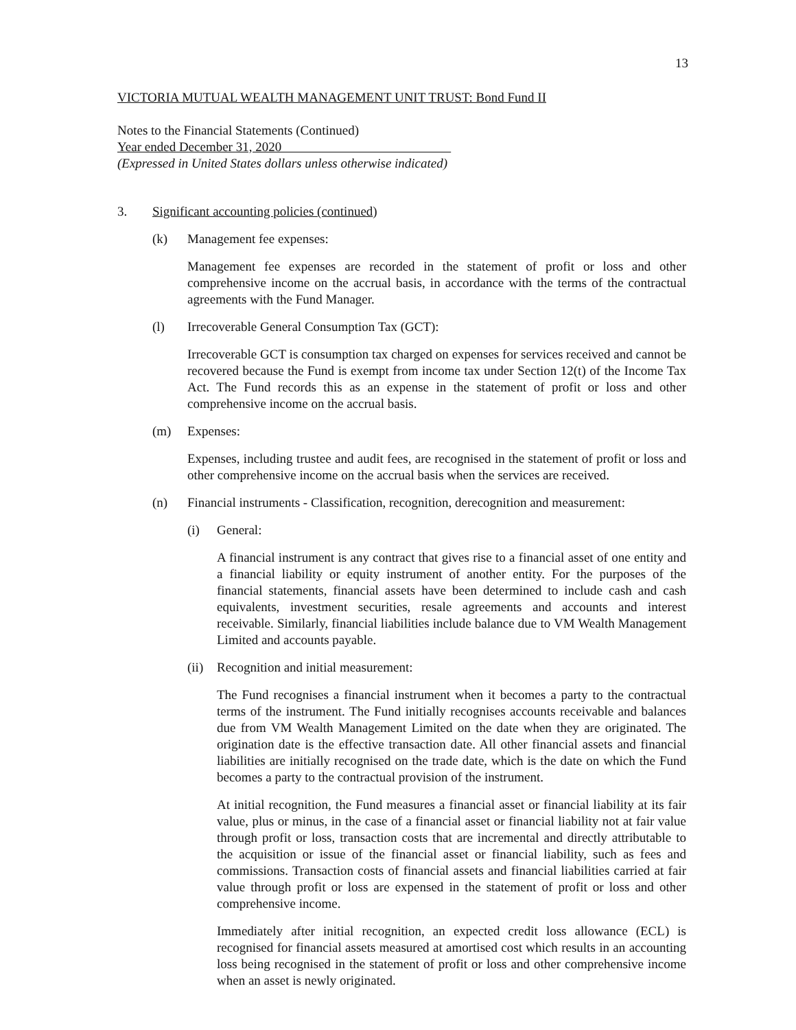13
VICTORIA MUTUAL WEALTH MANAGEMENT UNIT TRUST: Bond Fund II
Notes to the Financial Statements (Continued)
Year ended December 31, 2020
(Expressed in United States dollars unless otherwise indicated)
3. Significant accounting policies (continued)
(k) Management fee expenses:
Management fee expenses are recorded in the statement of profit or loss and other comprehensive income on the accrual basis, in accordance with the terms of the contractual agreements with the Fund Manager.
(l) Irrecoverable General Consumption Tax (GCT):
Irrecoverable GCT is consumption tax charged on expenses for services received and cannot be recovered because the Fund is exempt from income tax under Section 12(t) of the Income Tax Act. The Fund records this as an expense in the statement of profit or loss and other comprehensive income on the accrual basis.
(m) Expenses:
Expenses, including trustee and audit fees, are recognised in the statement of profit or loss and other comprehensive income on the accrual basis when the services are received.
(n) Financial instruments - Classification, recognition, derecognition and measurement:
(i) General:
A financial instrument is any contract that gives rise to a financial asset of one entity and a financial liability or equity instrument of another entity. For the purposes of the financial statements, financial assets have been determined to include cash and cash equivalents, investment securities, resale agreements and accounts and interest receivable. Similarly, financial liabilities include balance due to VM Wealth Management Limited and accounts payable.
(ii) Recognition and initial measurement:
The Fund recognises a financial instrument when it becomes a party to the contractual terms of the instrument. The Fund initially recognises accounts receivable and balances due from VM Wealth Management Limited on the date when they are originated. The origination date is the effective transaction date. All other financial assets and financial liabilities are initially recognised on the trade date, which is the date on which the Fund becomes a party to the contractual provision of the instrument.
At initial recognition, the Fund measures a financial asset or financial liability at its fair value, plus or minus, in the case of a financial asset or financial liability not at fair value through profit or loss, transaction costs that are incremental and directly attributable to the acquisition or issue of the financial asset or financial liability, such as fees and commissions. Transaction costs of financial assets and financial liabilities carried at fair value through profit or loss are expensed in the statement of profit or loss and other comprehensive income.
Immediately after initial recognition, an expected credit loss allowance (ECL) is recognised for financial assets measured at amortised cost which results in an accounting loss being recognised in the statement of profit or loss and other comprehensive income when an asset is newly originated.